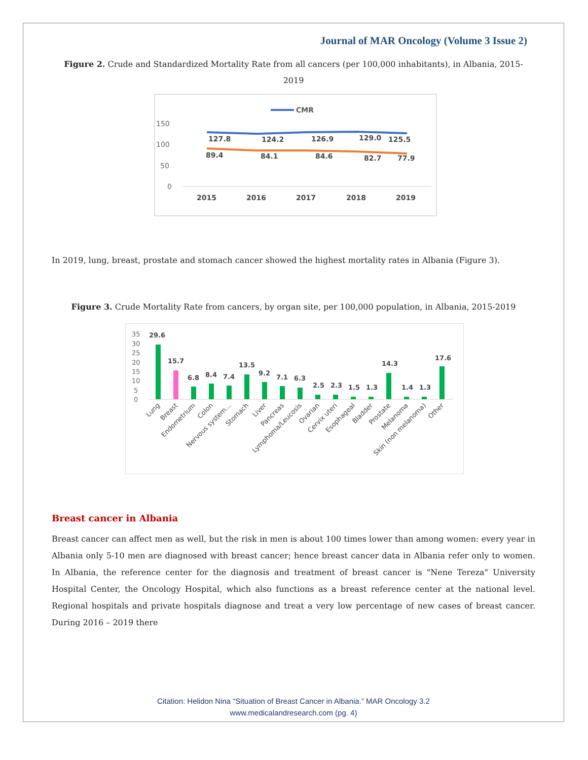Journal of MAR Oncology (Volume 3 Issue 2)
Figure 2. Crude and Standardized Mortality Rate from all cancers (per 100,000 inhabitants), in Albania, 2015-2019
CMR
150
100
50
0
127.8
124.2
126.9
129.0
125.5
89.4
84.1
84.6
82.7
77.9
2015
2016
2017
2018
2019
In 2019, lung, breast, prostate and stomach cancer showed the highest mortality rates in Albania (Figure 3).
Figure 3. Crude Mortality Rate from cancers, by organ site, per 100,000 population, in Albania, 2015-2019
35
30
25
20
15
10
5
0
29.6
15.7
6.8
8.4
7.4
13.5
9.2
7.1
6.3
2.5
2.3
1.5
1.3
14.3
1.4
1.3
17.6
Lung
Breast
Endometrium
Colon
Nervous system...
Stomach
Liver
Pancreas
Lymphoma/Leucosis
Ovarian
Cervix uteri
Esophageal
Bladder
Prostate
Melanoma
Skin (non melanoma)
Other
Breast cancer in Albania
Breast cancer can affect men as well, but the risk in men is about 100 times lower than among women: every year in Albania only 5-10 men are diagnosed with breast cancer; hence breast cancer data in Albania refer only to women. In Albania, the reference center for the diagnosis and treatment of breast cancer is "Nene Tereza" University Hospital Center, the Oncology Hospital, which also functions as a breast reference center at the national level. Regional hospitals and private hospitals diagnose and treat a very low percentage of new cases of breast cancer. During 2016 – 2019 there
Citation: Helidon Nina “Situation of Breast Cancer in Albania.” MAR Oncology 3.2
www.medicalandresearch.com (pg. 4)